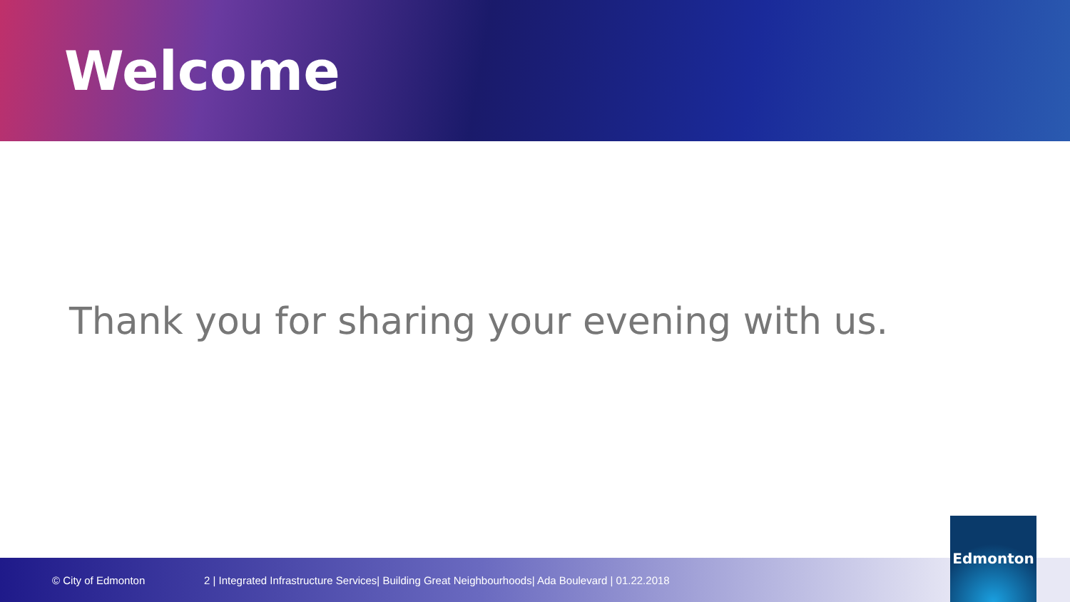Welcome
Thank you for sharing your evening with us.
© City of Edmonton 2 | Integrated Infrastructure Services| Building Great Neighbourhoods| Ada Boulevard | 01.22.2018 Edmonton